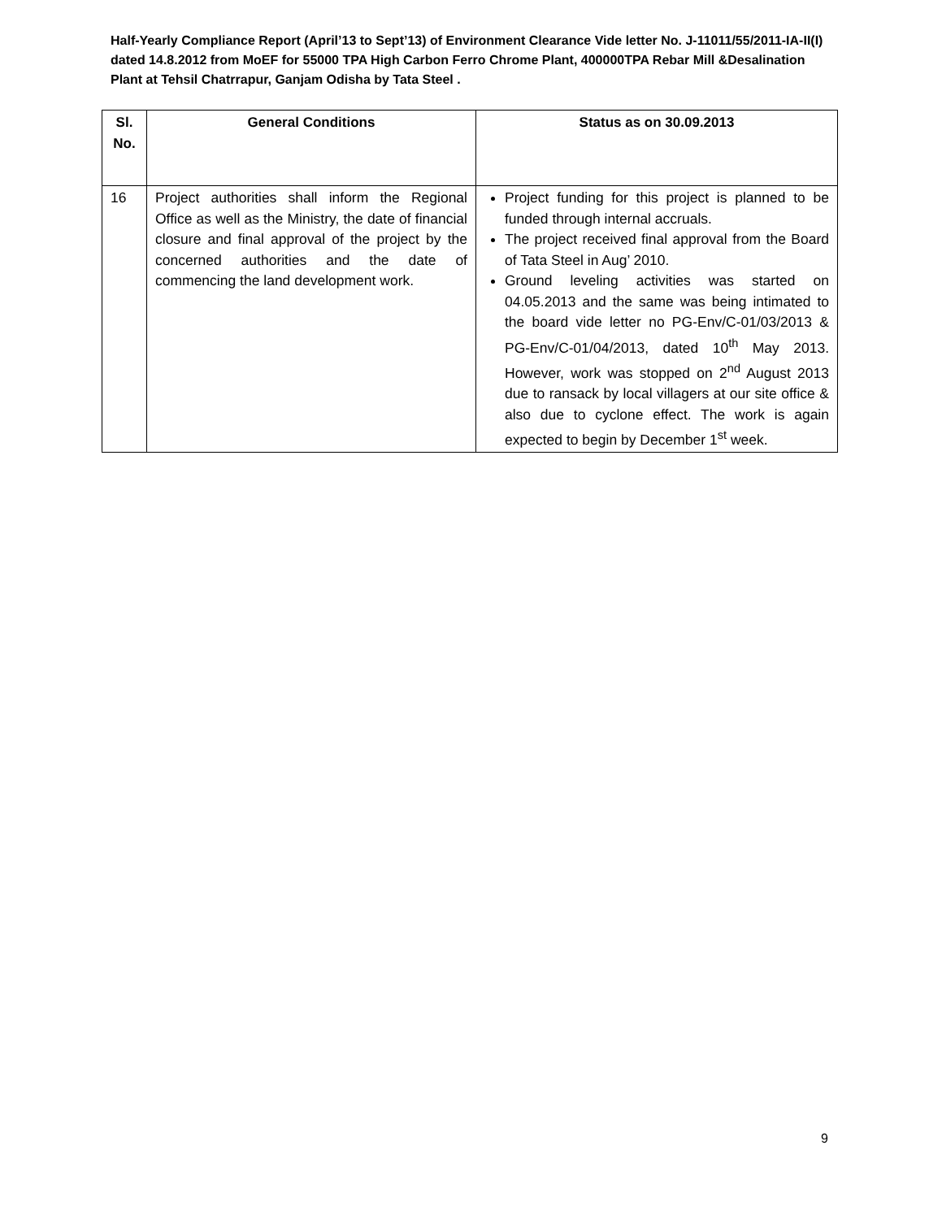Half-Yearly Compliance Report (April’13 to Sept’13) of Environment Clearance Vide letter No. J-11011/55/2011-IA-II(I) dated 14.8.2012 from MoEF for 55000 TPA High Carbon Ferro Chrome Plant, 400000TPA Rebar Mill &Desalination Plant at Tehsil Chatrrapur, Ganjam Odisha by Tata Steel .
| Sl. No. | General Conditions | Status as on 30.09.2013 |
| --- | --- | --- |
| 16 | Project authorities shall inform the Regional Office as well as the Ministry, the date of financial closure and final approval of the project by the concerned authorities and the date of commencing the land development work. | Project funding for this project is planned to be funded through internal accruals. The project received final approval from the Board of Tata Steel in Aug’ 2010. Ground leveling activities was started on 04.05.2013 and the same was being intimated to the board vide letter no PG-Env/C-01/03/2013 & PG-Env/C-01/04/2013, dated 10<sup>th</sup> May 2013. However, work was stopped on 2<sup>nd</sup> August 2013 due to ransack by local villagers at our site office & also due to cyclone effect. The work is again expected to begin by December 1<sup>st</sup> week. |
9